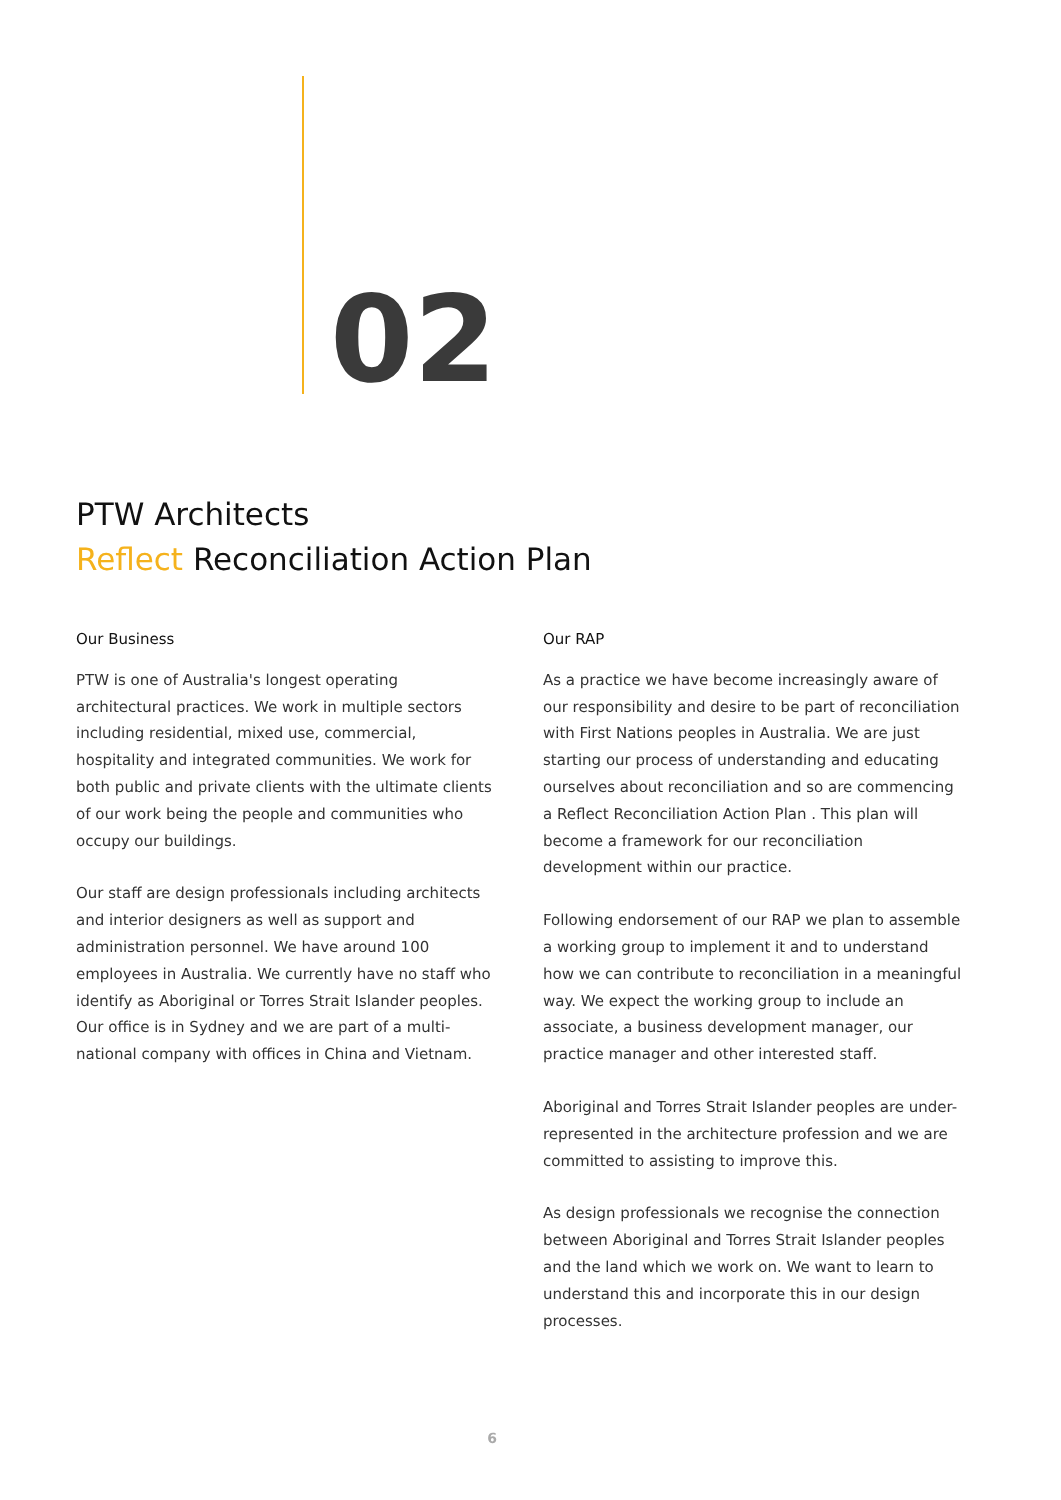02
PTW Architects
Reflect Reconciliation Action Plan
Our Business
PTW is one of Australia's longest operating architectural practices. We work in multiple sectors including residential, mixed use, commercial, hospitality and integrated communities. We work for both public and private clients with the ultimate clients of our work being the people and communities who occupy our buildings.
Our staff are design professionals including architects and interior designers as well as support and administration personnel. We have around 100 employees in Australia. We currently have no staff who identify as Aboriginal or Torres Strait Islander peoples. Our office is in Sydney and we are part of a multi-national company with offices in China and Vietnam.
Our RAP
As a practice we have become increasingly aware of our responsibility and desire to be part of reconciliation with First Nations peoples in Australia. We are just starting our process of understanding and educating ourselves about reconciliation and so are commencing a Reflect Reconciliation Action Plan . This plan will become a framework for our reconciliation development within our practice.
Following endorsement of our RAP we plan to assemble a working group to implement it and to understand how we can contribute to reconciliation in a meaningful way. We expect the working group to include an associate, a business development manager, our practice manager and other interested staff.
Aboriginal and Torres Strait Islander peoples are under-represented in the architecture profession and we are committed to assisting to improve this.
As design professionals we recognise the connection between Aboriginal and Torres Strait Islander peoples and the land which we work on. We want to learn to understand this and incorporate this in our design processes.
6